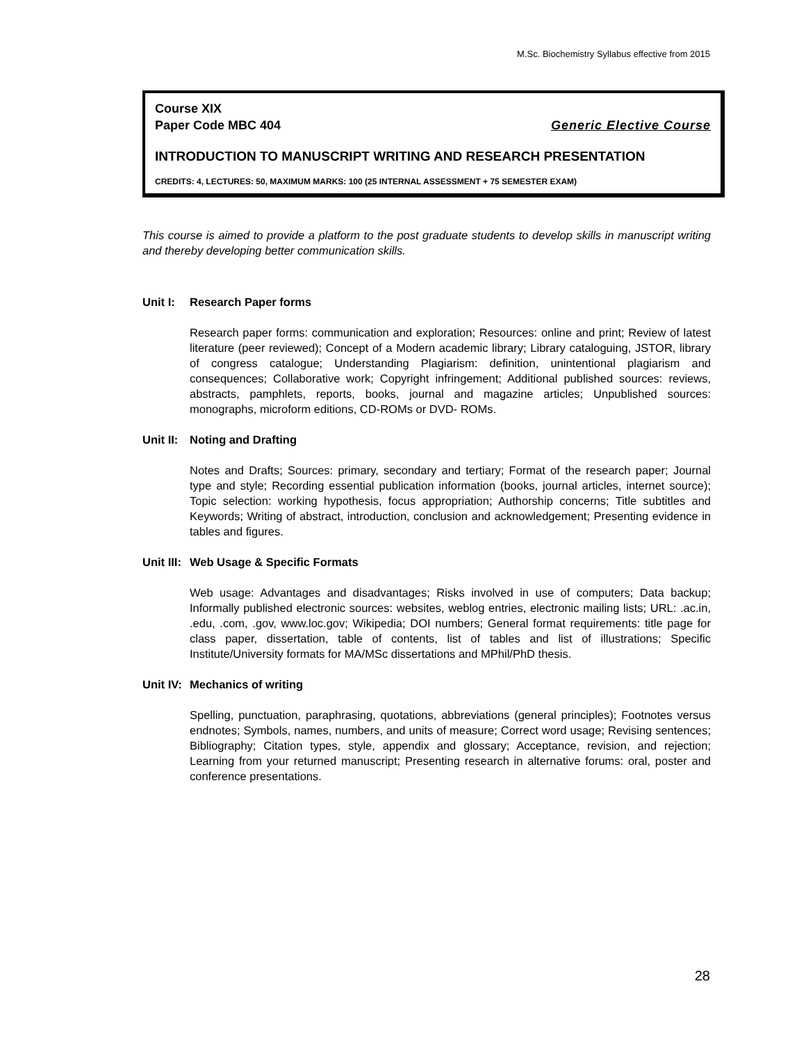M.Sc. Biochemistry Syllabus effective from 2015
Course XIX
Paper Code MBC 404 Generic Elective Course
INTRODUCTION TO MANUSCRIPT WRITING AND RESEARCH PRESENTATION
CREDITS: 4, LECTURES: 50, MAXIMUM MARKS: 100 (25 INTERNAL ASSESSMENT + 75 SEMESTER EXAM)
This course is aimed to provide a platform to the post graduate students to develop skills in manuscript writing and thereby developing better communication skills.
Unit I: Research Paper forms
Research paper forms: communication and exploration; Resources: online and print; Review of latest literature (peer reviewed); Concept of a Modern academic library; Library cataloguing, JSTOR, library of congress catalogue; Understanding Plagiarism: definition, unintentional plagiarism and consequences; Collaborative work; Copyright infringement; Additional published sources: reviews, abstracts, pamphlets, reports, books, journal and magazine articles; Unpublished sources: monographs, microform editions, CD-ROMs or DVD- ROMs.
Unit II: Noting and Drafting
Notes and Drafts; Sources: primary, secondary and tertiary; Format of the research paper; Journal type and style; Recording essential publication information (books, journal articles, internet source); Topic selection: working hypothesis, focus appropriation; Authorship concerns; Title subtitles and Keywords; Writing of abstract, introduction, conclusion and acknowledgement; Presenting evidence in tables and figures.
Unit III: Web Usage & Specific Formats
Web usage: Advantages and disadvantages; Risks involved in use of computers; Data backup; Informally published electronic sources: websites, weblog entries, electronic mailing lists; URL: .ac.in, .edu, .com, .gov, www.loc.gov; Wikipedia; DOI numbers; General format requirements: title page for class paper, dissertation, table of contents, list of tables and list of illustrations; Specific Institute/University formats for MA/MSc dissertations and MPhil/PhD thesis.
Unit IV: Mechanics of writing
Spelling, punctuation, paraphrasing, quotations, abbreviations (general principles); Footnotes versus endnotes; Symbols, names, numbers, and units of measure; Correct word usage; Revising sentences; Bibliography; Citation types, style, appendix and glossary; Acceptance, revision, and rejection; Learning from your returned manuscript; Presenting research in alternative forums: oral, poster and conference presentations.
28